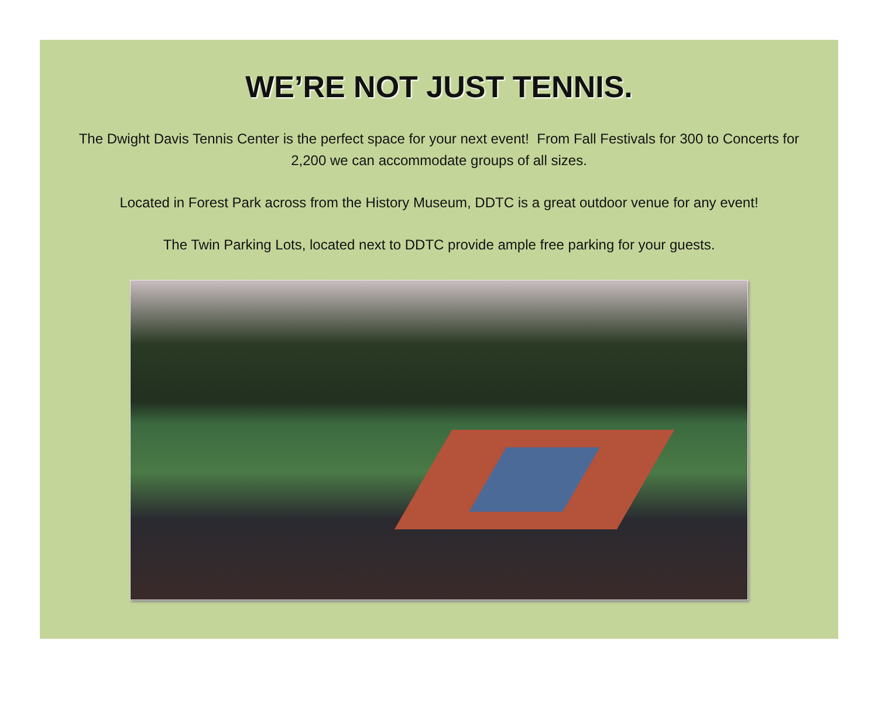WE’RE NOT JUST TENNIS.
The Dwight Davis Tennis Center is the perfect space for your next event! From Fall Festivals for 300 to Concerts for 2,200 we can accommodate groups of all sizes.
Located in Forest Park across from the History Museum, DDTC is a great outdoor venue for any event!
The Twin Parking Lots, located next to DDTC provide ample free parking for your guests.